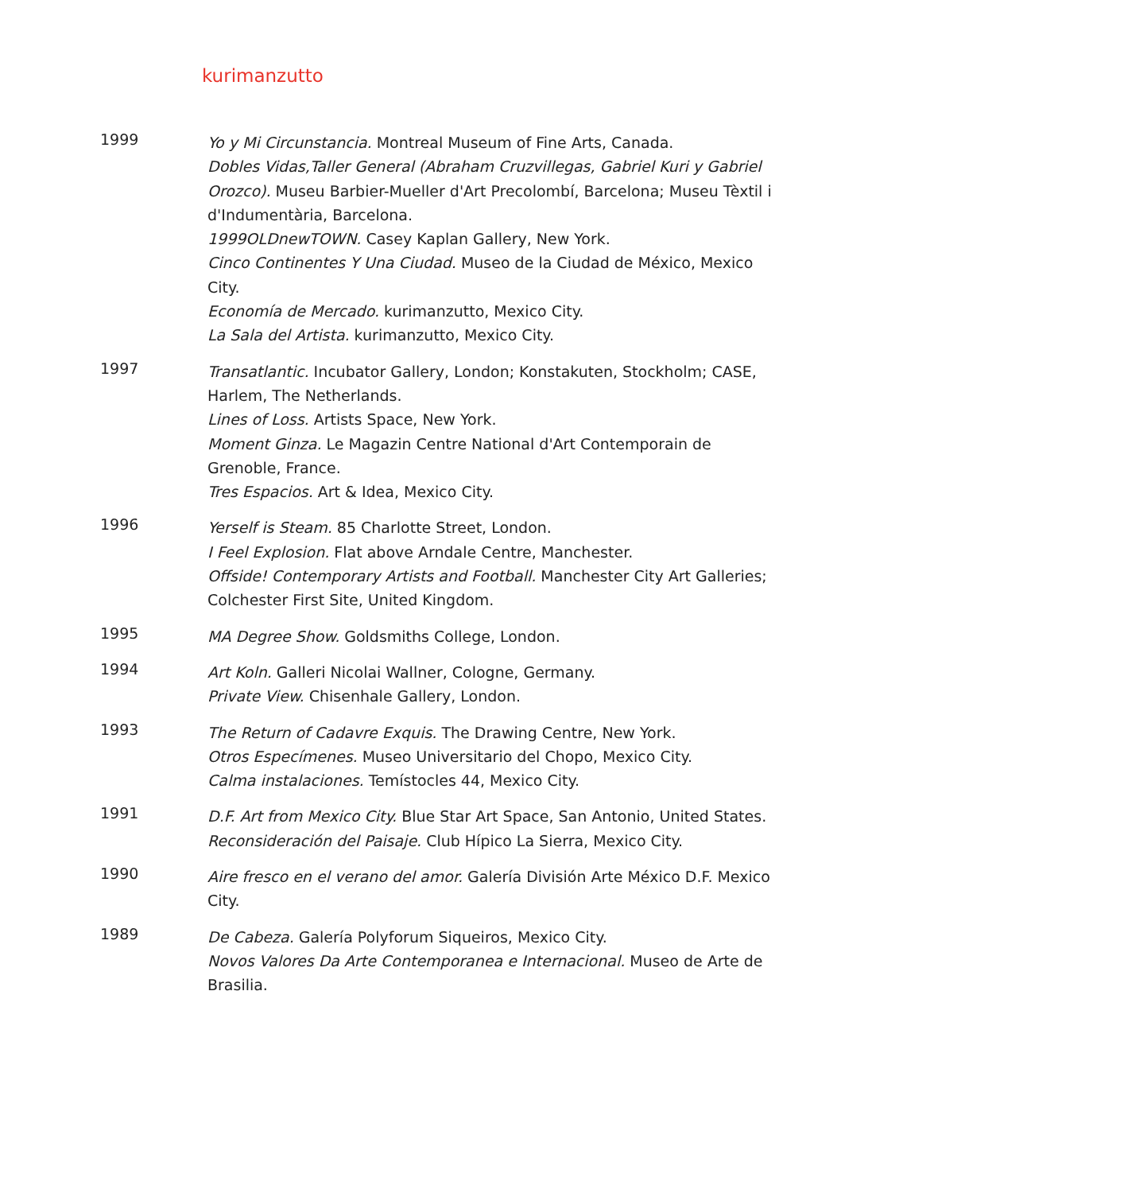kurimanzutto
1999
Yo y Mi Circunstancia. Montreal Museum of Fine Arts, Canada.
Dobles Vidas,Taller General (Abraham Cruzvillegas, Gabriel Kuri y Gabriel Orozco). Museu Barbier-Mueller d'Art Precolombí, Barcelona; Museu Tèxtil i d'Indumentària, Barcelona.
1999OLDnewTOWN. Casey Kaplan Gallery, New York.
Cinco Continentes Y Una Ciudad. Museo de la Ciudad de México, Mexico City.
Economía de Mercado. kurimanzutto, Mexico City.
La Sala del Artista. kurimanzutto, Mexico City.
1997
Transatlantic. Incubator Gallery, London; Konstakuten, Stockholm; CASE, Harlem, The Netherlands.
Lines of Loss. Artists Space, New York.
Moment Ginza. Le Magazin Centre National d'Art Contemporain de Grenoble, France.
Tres Espacios. Art & Idea, Mexico City.
1996
Yerself is Steam. 85 Charlotte Street, London.
I Feel Explosion. Flat above Arndale Centre, Manchester.
Offside! Contemporary Artists and Football. Manchester City Art Galleries; Colchester First Site, United Kingdom.
1995
MA Degree Show. Goldsmiths College, London.
1994
Art Koln. Galleri Nicolai Wallner, Cologne, Germany.
Private View. Chisenhale Gallery, London.
1993
The Return of Cadavre Exquis. The Drawing Centre, New York.
Otros Especímenes. Museo Universitario del Chopo, Mexico City.
Calma instalaciones. Temístocles 44, Mexico City.
1991
D.F. Art from Mexico City. Blue Star Art Space, San Antonio, United States.
Reconsideración del Paisaje. Club Hípico La Sierra, Mexico City.
1990
Aire fresco en el verano del amor. Galería División Arte México D.F. Mexico City.
1989
De Cabeza. Galería Polyforum Siqueiros, Mexico City.
Novos Valores Da Arte Contemporanea e Internacional. Museo de Arte de Brasilia.